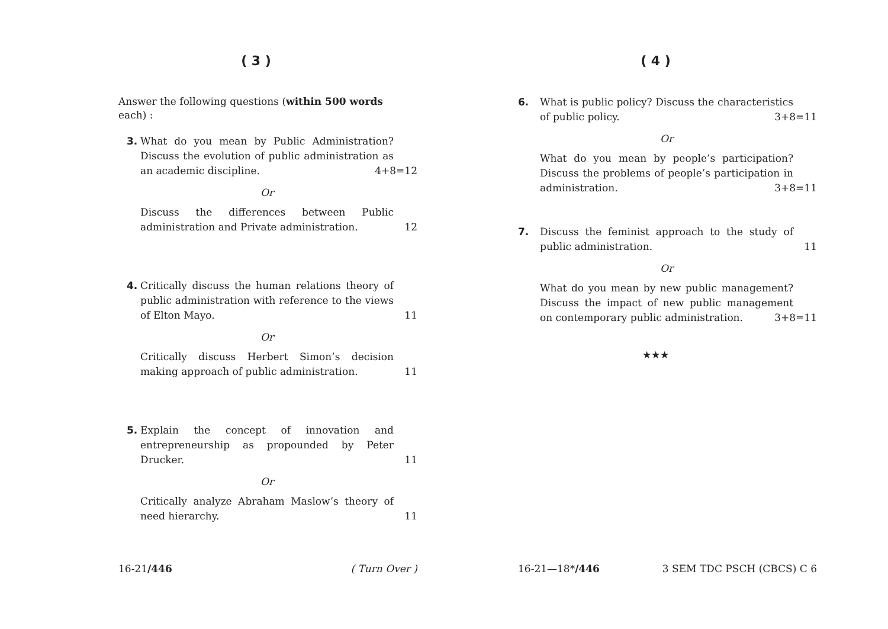( 3 )
Answer the following questions (within 500 words each) :
3. What do you mean by Public Administration? Discuss the evolution of public administration as an academic discipline. 4+8=12
Or
Discuss the differences between Public administration and Private administration. 12
4. Critically discuss the human relations theory of public administration with reference to the views of Elton Mayo. 11
Or
Critically discuss Herbert Simon’s decision making approach of public administration. 11
5. Explain the concept of innovation and entrepreneurship as propounded by Peter Drucker. 11
Or
Critically analyze Abraham Maslow’s theory of need hierarchy. 11
16-21/446 ( Turn Over )
( 4 )
6. What is public policy? Discuss the characteristics of public policy. 3+8=11
Or
What do you mean by people’s participation? Discuss the problems of people’s participation in administration. 3+8=11
7. Discuss the feminist approach to the study of public administration. 11
Or
What do you mean by new public management? Discuss the impact of new public management on contemporary public administration. 3+8=11
★★★
16-21—18*/446 3 SEM TDC PSCH (CBCS) C 6